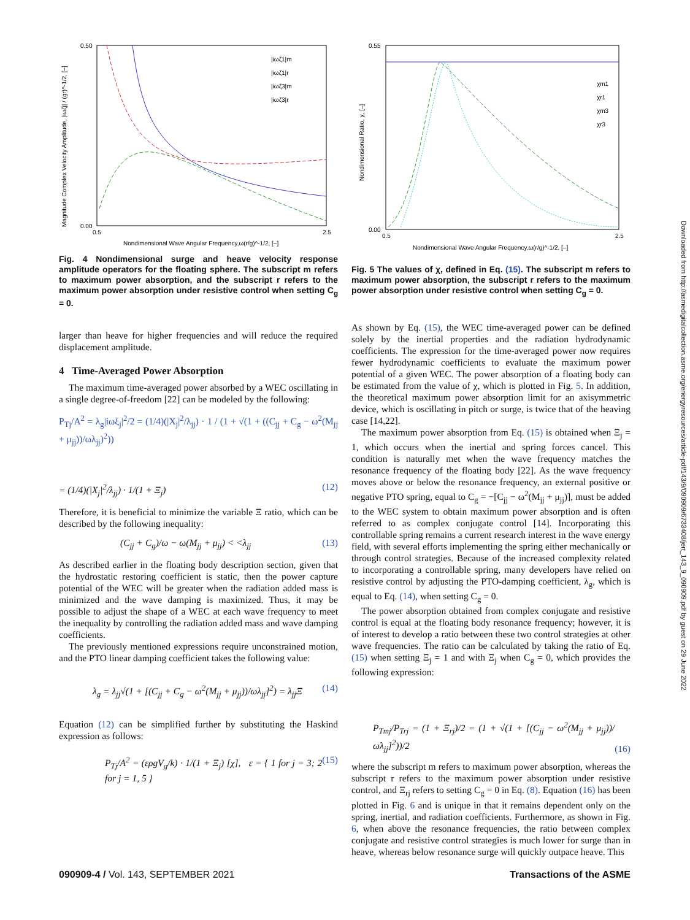0.50
0.00
0.5
2.5
Nondimensional Wave Angular Frequency,ω(r/g)^-1/2, [–]
|iωζ1|m
|iωζ1|r
|iωζ3|m
|iωζ3|r
Magnitude Complex Velocity Amplitude, |iωζj| / (gr)^-1/2, [–]
Fig. 4 Nondimensional surge and heave velocity response amplitude operators for the floating sphere. The subscript m refers to maximum power absorption, and the subscript r refers to the maximum power absorption under resistive control when setting C<sub>g</sub> = 0.
larger than heave for higher frequencies and will reduce the required displacement amplitude.
4 Time-Averaged Power Absorption
The maximum time-averaged power absorbed by a WEC oscillating in a single degree-of-freedom [22] can be modeled by the following:
P<sub>Tj</sub>/A<sup>2</sup> = λ<sub>g</sub>|iωξ<sub>j</sub>|<sup>2</sup>/2 = (1/4)(|X<sub>j</sub>|<sup>2</sup>/λ<sub>jj</sub>) · 1 / (1 + √(1 + ((C<sub>jj</sub> + C<sub>g</sub> − ω<sup>2</sup>(M<sub>jj</sub> + μ<sub>jj</sub>))/ωλ<sub>jj</sub>)<sup>2</sup>))
= (1/4)(|X<sub>j</sub>|<sup>2</sup>/λ<sub>jj</sub>) · 1/(1 + Ξ<sub>j</sub>) (12)
Therefore, it is beneficial to minimize the variable Ξ ratio, which can be described by the following inequality:
(C<sub>jj</sub> + C<sub>g</sub>)/ω − ω(M<sub>jj</sub> + μ<sub>jj</sub>) < <λ<sub>jj</sub> (13)
As described earlier in the floating body description section, given that the hydrostatic restoring coefficient is static, then the power capture potential of the WEC will be greater when the radiation added mass is minimized and the wave damping is maximized. Thus, it may be possible to adjust the shape of a WEC at each wave frequency to meet the inequality by controlling the radiation added mass and wave damping coefficients.
The previously mentioned expressions require unconstrained motion, and the PTO linear damping coefficient takes the following value:
λ<sub>g</sub> = λ<sub>jj</sub>√(1 + [(C<sub>jj</sub> + C<sub>g</sub> − ω<sup>2</sup>(M<sub>jj</sub> + μ<sub>jj</sub>))/ωλ<sub>jj</sub>]<sup>2</sup>) = λ<sub>jj</sub>Ξ (14)
Equation (12) can be simplified further by substituting the Haskind expression as follows:
P<sub>Tj</sub>/A<sup>2</sup> = (ερgV<sub>g</sub>/k) · 1/(1 + Ξ<sub>j</sub>) [χ], ε = { 1 for j = 3; 2 for j = 1, 5 } (15)
0.55
0.00
0.5
2.5
Nondimensional Wave Angular Frequency,ω(r/g)^-1/2, [–]
χm1
χr1
χm3
χr3
Nondimensional Ratio, χ, [–]
Fig. 5 The values of χ, defined in Eq. (15). The subscript m refers to maximum power absorption, the subscript r refers to the maximum power absorption under resistive control when setting C<sub>g</sub> = 0.
As shown by Eq. (15), the WEC time-averaged power can be defined solely by the inertial properties and the radiation hydrodynamic coefficients. The expression for the time-averaged power now requires fewer hydrodynamic coefficients to evaluate the maximum power potential of a given WEC. The power absorption of a floating body can be estimated from the value of χ, which is plotted in Fig. 5. In addition, the theoretical maximum power absorption limit for an axisymmetric device, which is oscillating in pitch or surge, is twice that of the heaving case [14,22].
The maximum power absorption from Eq. (15) is obtained when Ξ<sub>j</sub> = 1, which occurs when the inertial and spring forces cancel. This condition is naturally met when the wave frequency matches the resonance frequency of the floating body [22]. As the wave frequency moves above or below the resonance frequency, an external positive or negative PTO spring, equal to C<sub>g</sub> = −[C<sub>jj</sub> − ω<sup>2</sup>(M<sub>jj</sub> + μ<sub>jj</sub>)], must be added to the WEC system to obtain maximum power absorption and is often referred to as complex conjugate control [14]. Incorporating this controllable spring remains a current research interest in the wave energy field, with several efforts implementing the spring either mechanically or through control strategies. Because of the increased complexity related to incorporating a controllable spring, many developers have relied on resistive control by adjusting the PTO-damping coefficient, λ<sub>g</sub>, which is equal to Eq. (14), when setting C<sub>g</sub> = 0.
The power absorption obtained from complex conjugate and resistive control is equal at the floating body resonance frequency; however, it is of interest to develop a ratio between these two control strategies at other wave frequencies. The ratio can be calculated by taking the ratio of Eq. (15) when setting Ξ<sub>j</sub> = 1 and with Ξ<sub>j</sub> when C<sub>g</sub> = 0, which provides the following expression:
P<sub>Tmj</sub>/P<sub>Trj</sub> = (1 + Ξ<sub>rj</sub>)/2 = (1 + √(1 + [(C<sub>jj</sub> − ω<sup>2</sup>(M<sub>jj</sub> + μ<sub>jj</sub>))/ωλ<sub>jj</sub>]<sup>2</sup>))/2 (16)
where the subscript m refers to maximum power absorption, whereas the subscript r refers to the maximum power absorption under resistive control, and Ξ<sub>rj</sub> refers to setting C<sub>g</sub> = 0 in Eq. (8). Equation (16) has been plotted in Fig. 6 and is unique in that it remains dependent only on the spring, inertial, and radiation coefficients. Furthermore, as shown in Fig. 6, when above the resonance frequencies, the ratio between complex conjugate and resistive control strategies is much lower for surge than in heave, whereas below resonance surge will quickly outpace heave. This
Downloaded from http://asmedigitalcollection.asme.org/energyresources/article-pdf/143/9/090909/6733408/jert_143_9_090909.pdf by guest on 29 June 2022
090909-4 / Vol. 143, SEPTEMBER 2021
Transactions of the ASME